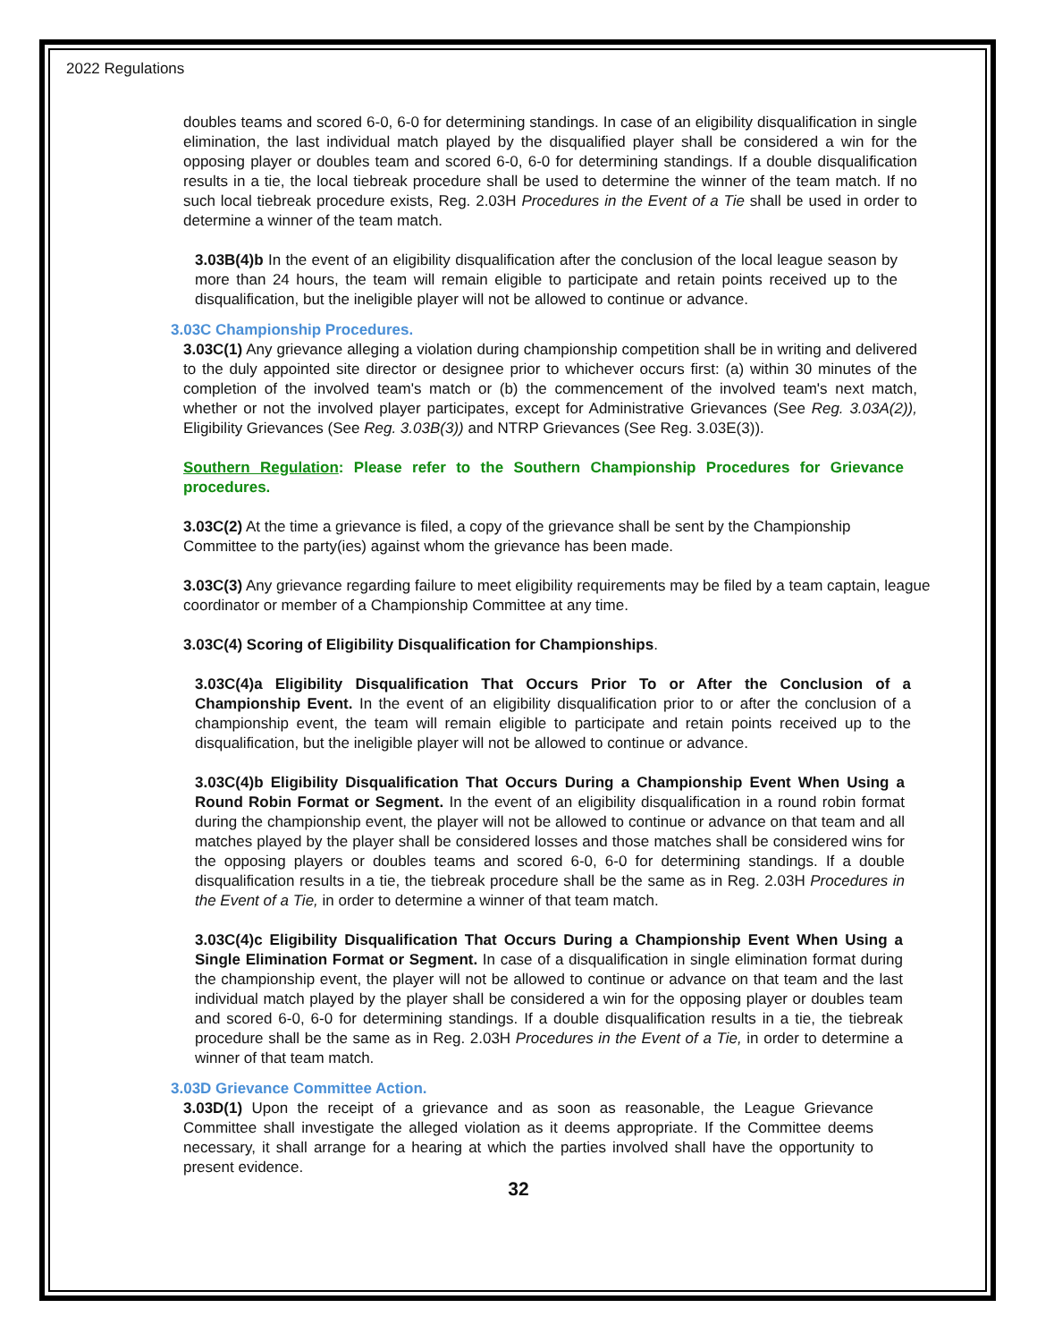2022 Regulations
doubles teams and scored 6-0, 6-0 for determining standings. In case of an eligibility disqualification in single elimination, the last individual match played by the disqualified player shall be considered a win for the opposing player or doubles team and scored 6-0, 6-0 for determining standings. If a double disqualification results in a tie, the local tiebreak procedure shall be used to determine the winner of the team match. If no such local tiebreak procedure exists, Reg. 2.03H Procedures in the Event of a Tie shall be used in order to determine a winner of the team match.
3.03B(4)b In the event of an eligibility disqualification after the conclusion of the local league season by more than 24 hours, the team will remain eligible to participate and retain points received up to the disqualification, but the ineligible player will not be allowed to continue or advance.
3.03C Championship Procedures.
3.03C(1) Any grievance alleging a violation during championship competition shall be in writing and delivered to the duly appointed site director or designee prior to whichever occurs first: (a) within 30 minutes of the completion of the involved team's match or (b) the commencement of the involved team's next match, whether or not the involved player participates, except for Administrative Grievances (See Reg. 3.03A(2)), Eligibility Grievances (See Reg. 3.03B(3)) and NTRP Grievances (See Reg. 3.03E(3)).
Southern Regulation: Please refer to the Southern Championship Procedures for Grievance procedures.
3.03C(2) At the time a grievance is filed, a copy of the grievance shall be sent by the Championship Committee to the party(ies) against whom the grievance has been made.
3.03C(3) Any grievance regarding failure to meet eligibility requirements may be filed by a team captain, league coordinator or member of a Championship Committee at any time.
3.03C(4) Scoring of Eligibility Disqualification for Championships.
3.03C(4)a Eligibility Disqualification That Occurs Prior To or After the Conclusion of a Championship Event. In the event of an eligibility disqualification prior to or after the conclusion of a championship event, the team will remain eligible to participate and retain points received up to the disqualification, but the ineligible player will not be allowed to continue or advance.
3.03C(4)b Eligibility Disqualification That Occurs During a Championship Event When Using a Round Robin Format or Segment. In the event of an eligibility disqualification in a round robin format during the championship event, the player will not be allowed to continue or advance on that team and all matches played by the player shall be considered losses and those matches shall be considered wins for the opposing players or doubles teams and scored 6-0, 6-0 for determining standings. If a double disqualification results in a tie, the tiebreak procedure shall be the same as in Reg. 2.03H Procedures in the Event of a Tie, in order to determine a winner of that team match.
3.03C(4)c Eligibility Disqualification That Occurs During a Championship Event When Using a Single Elimination Format or Segment. In case of a disqualification in single elimination format during the championship event, the player will not be allowed to continue or advance on that team and the last individual match played by the player shall be considered a win for the opposing player or doubles team and scored 6-0, 6-0 for determining standings. If a double disqualification results in a tie, the tiebreak procedure shall be the same as in Reg. 2.03H Procedures in the Event of a Tie, in order to determine a winner of that team match.
3.03D Grievance Committee Action.
3.03D(1) Upon the receipt of a grievance and as soon as reasonable, the League Grievance Committee shall investigate the alleged violation as it deems appropriate. If the Committee deems necessary, it shall arrange for a hearing at which the parties involved shall have the opportunity to present evidence.
32